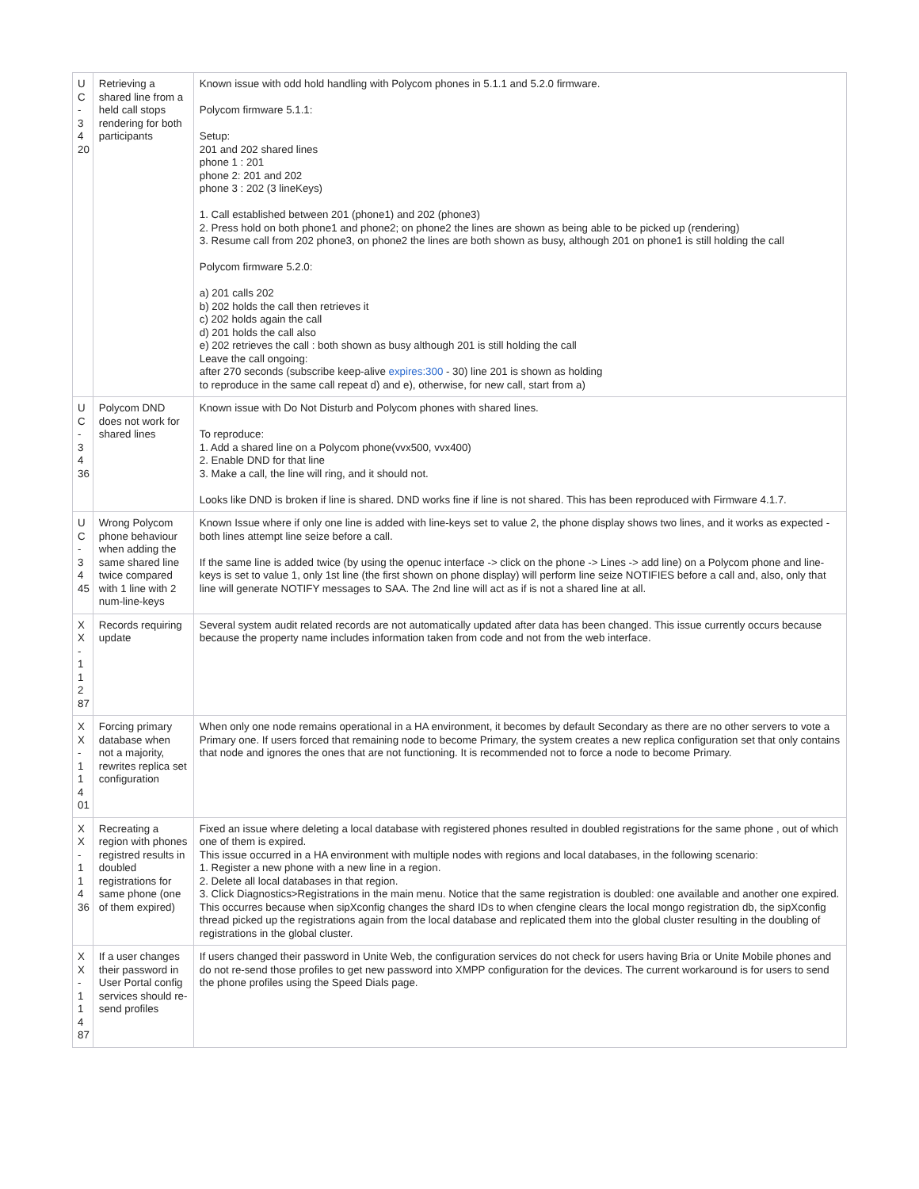| U C - 3 4 20 | Retrieving a shared line from a held call stops rendering for both participants | Known issue with odd hold handling with Polycom phones in 5.1.1 and 5.2.0 firmware. Polycom firmware 5.1.1: Setup: 201 and 202 shared lines phone 1 : 201 phone 2: 201 and 202 phone 3 : 202 (3 lineKeys) 1. Call established between 201 (phone1) and 202 (phone3) 2. Press hold on both phone1 and phone2; on phone2 the lines are shown as being able to be picked up (rendering) 3. Resume call from 202 phone3, on phone2 the lines are both shown as busy, although 201 on phone1 is still holding the call Polycom firmware 5.2.0: a) 201 calls 202 b) 202 holds the call then retrieves it c) 202 holds again the call d) 201 holds the call also e) 202 retrieves the call : both shown as busy although 201 is still holding the call Leave the call ongoing: after 270 seconds (subscribe keep-alive expires:300 - 30) line 201 is shown as holding to reproduce in the same call repeat d) and e), otherwise, for new call, start from a) |
| U C - 3 4 36 | Polycom DND does not work for shared lines | Known issue with Do Not Disturb and Polycom phones with shared lines. To reproduce: 1. Add a shared line on a Polycom phone(vvx500, vvx400) 2. Enable DND for that line 3. Make a call, the line will ring, and it should not. Looks like DND is broken if line is shared. DND works fine if line is not shared. This has been reproduced with Firmware 4.1.7. |
| U C - 3 4 45 | Wrong Polycom phone behaviour when adding the same shared line twice compared with 1 line with 2 num-line-keys | Known Issue where if only one line is added with line-keys set to value 2, the phone display shows two lines, and it works as expected - both lines attempt line seize before a call. If the same line is added twice (by using the openuc interface -> click on the phone -> Lines -> add line) on a Polycom phone and line-keys is set to value 1, only 1st line (the first shown on phone display) will perform line seize NOTIFIES before a call and, also, only that line will generate NOTIFY messages to SAA. The 2nd line will act as if is not a shared line at all. |
| X X - 1 1 2 87 | Records requiring update | Several system audit related records are not automatically updated after data has been changed. This issue currently occurs because because the property name includes information taken from code and not from the web interface. |
| X X - 1 1 4 01 | Forcing primary database when not a majority, rewrites replica set configuration | When only one node remains operational in a HA environment, it becomes by default Secondary as there are no other servers to vote a Primary one. If users forced that remaining node to become Primary, the system creates a new replica configuration set that only contains that node and ignores the ones that are not functioning. It is recommended not to force a node to become Primary. |
| X X - 1 1 4 36 | Recreating a region with phones registred results in doubled registrations for same phone (one of them expired) | Fixed an issue where deleting a local database with registered phones resulted in doubled registrations for the same phone , out of which one of them is expired. This issue occurred in a HA environment with multiple nodes with regions and local databases, in the following scenario: 1. Register a new phone with a new line in a region. 2. Delete all local databases in that region. 3. Click Diagnostics>Registrations in the main menu. Notice that the same registration is doubled: one available and another one expired. This occurres because when sipXconfig changes the shard IDs to when cfengine clears the local mongo registration db, the sipXconfig thread picked up the registrations again from the local database and replicated them into the global cluster resulting in the doubling of registrations in the global cluster. |
| X X - 1 1 4 87 | If a user changes their password in User Portal config services should re-send profiles | If users changed their password in Unite Web, the configuration services do not check for users having Bria or Unite Mobile phones and do not re-send those profiles to get new password into XMPP configuration for the devices. The current workaround is for users to send the phone profiles using the Speed Dials page. |